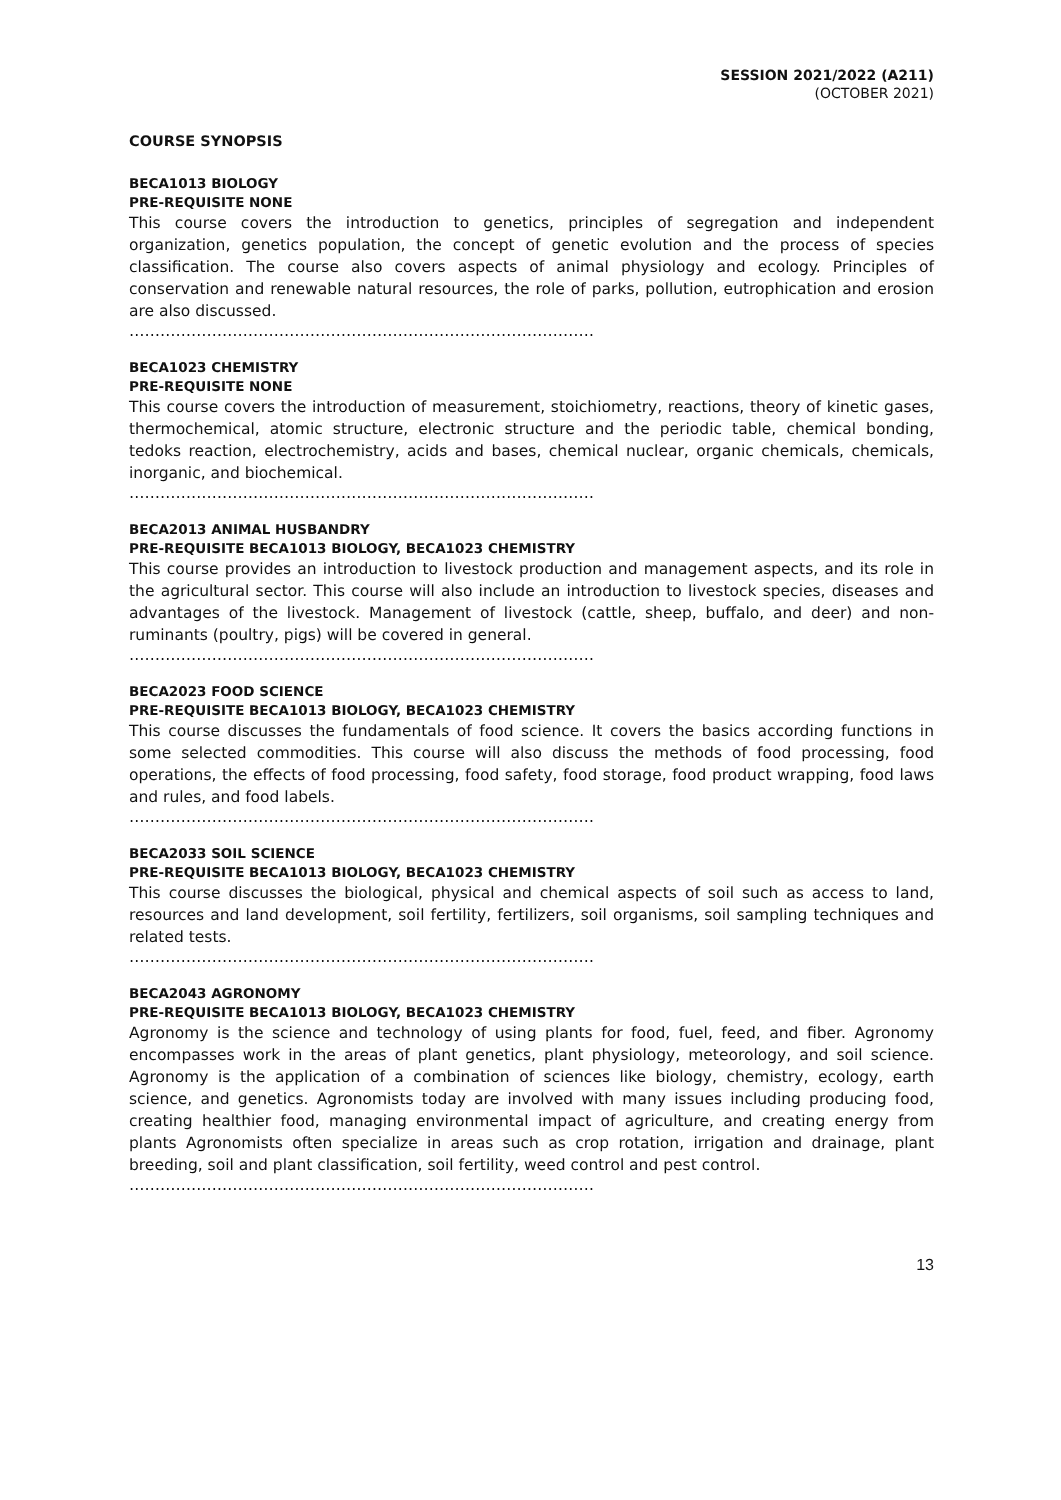SESSION 2021/2022 (A211)
(OCTOBER 2021)
COURSE SYNOPSIS
BECA1013 BIOLOGY
PRE-REQUISITE NONE
This course covers the introduction to genetics, principles of segregation and independent organization, genetics population, the concept of genetic evolution and the process of species classification. The course also covers aspects of animal physiology and ecology. Principles of conservation and renewable natural resources, the role of parks, pollution, eutrophication and erosion are also discussed.
………………………………………………………………………………
BECA1023 CHEMISTRY
PRE-REQUISITE NONE
This course covers the introduction of measurement, stoichiometry, reactions, theory of kinetic gases, thermochemical, atomic structure, electronic structure and the periodic table, chemical bonding, tedoks reaction, electrochemistry, acids and bases, chemical nuclear, organic chemicals, chemicals, inorganic, and biochemical.
………………………………………………………………………………
BECA2013 ANIMAL HUSBANDRY
PRE-REQUISITE BECA1013 BIOLOGY, BECA1023 CHEMISTRY
This course provides an introduction to livestock production and management aspects, and its role in the agricultural sector. This course will also include an introduction to livestock species, diseases and advantages of the livestock. Management of livestock (cattle, sheep, buffalo, and deer) and non-ruminants (poultry, pigs) will be covered in general.
………………………………………………………………………………
BECA2023 FOOD SCIENCE
PRE-REQUISITE BECA1013 BIOLOGY, BECA1023 CHEMISTRY
This course discusses the fundamentals of food science. It covers the basics according functions in some selected commodities. This course will also discuss the methods of food processing, food operations, the effects of food processing, food safety, food storage, food product wrapping, food laws and rules, and food labels.
………………………………………………………………………………
BECA2033 SOIL SCIENCE
PRE-REQUISITE BECA1013 BIOLOGY, BECA1023 CHEMISTRY
This course discusses the biological, physical and chemical aspects of soil such as access to land, resources and land development, soil fertility, fertilizers, soil organisms, soil sampling techniques and related tests.
………………………………………………………………………………
BECA2043 AGRONOMY
PRE-REQUISITE BECA1013 BIOLOGY, BECA1023 CHEMISTRY
Agronomy is the science and technology of using plants for food, fuel, feed, and fiber. Agronomy encompasses work in the areas of plant genetics, plant physiology, meteorology, and soil science. Agronomy is the application of a combination of sciences like biology, chemistry, ecology, earth science, and genetics. Agronomists today are involved with many issues including producing food, creating healthier food, managing environmental impact of agriculture, and creating energy from plants Agronomists often specialize in areas such as crop rotation, irrigation and drainage, plant breeding, soil and plant classification, soil fertility, weed control and pest control.
………………………………………………………………………………
13